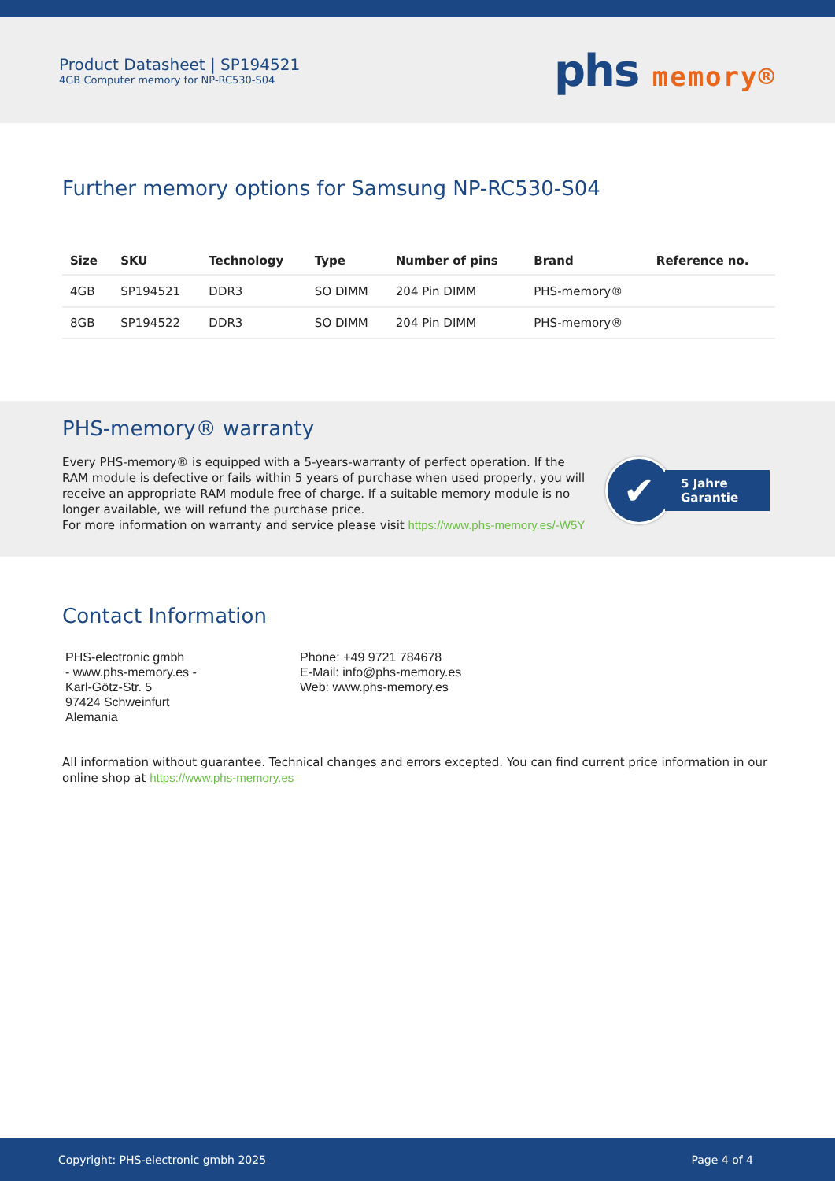Product Datasheet | SP194521
4GB Computer memory for NP-RC530-S04
phs memory®
Further memory options for Samsung NP-RC530-S04
| Size | SKU | Technology | Type | Number of pins | Brand | Reference no. |
| --- | --- | --- | --- | --- | --- | --- |
| 4GB | SP194521 | DDR3 | SO DIMM | 204 Pin DIMM | PHS-memory® | |
| 8GB | SP194522 | DDR3 | SO DIMM | 204 Pin DIMM | PHS-memory® | |
PHS-memory® warranty
Every PHS-memory® is equipped with a 5-years-warranty of perfect operation. If the RAM module is defective or fails within 5 years of purchase when used properly, you will receive an appropriate RAM module free of charge. If a suitable memory module is no longer available, we will refund the purchase price.
For more information on warranty and service please visit https://www.phs-memory.es/-W5Y
✔
5 Jahre
Garantie
Contact Information
PHS-electronic gmbh
- www.phs-memory.es -
Karl-Götz-Str. 5
97424 Schweinfurt
Alemania
Phone: +49 9721 784678
E-Mail: info@phs-memory.es
Web: www.phs-memory.es
All information without guarantee. Technical changes and errors excepted. You can find current price information in our online shop at https://www.phs-memory.es
Copyright: PHS-electronic gmbh 2025 Page 4 of 4